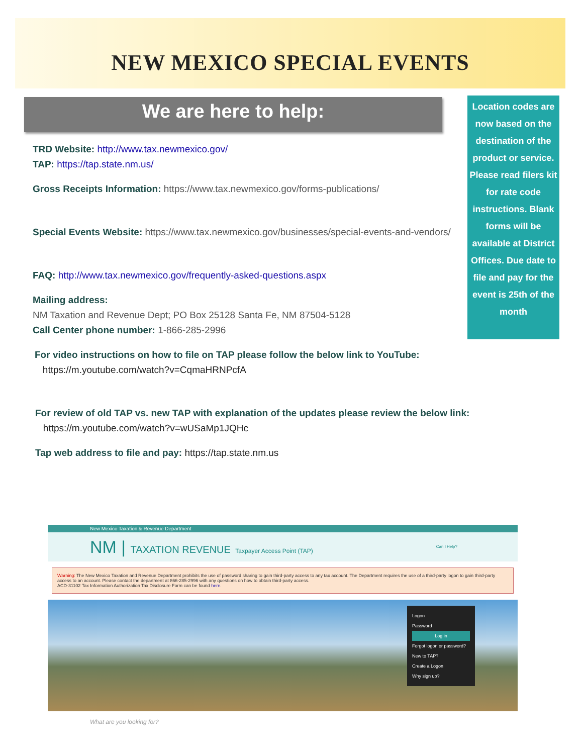NEW MEXICO SPECIAL EVENTS
We are here to help:
TRD Website: http://www.tax.newmexico.gov/
TAP: https://tap.state.nm.us/
Gross Receipts Information: https://www.tax.newmexico.gov/forms-publications/
Special Events Website: https://www.tax.newmexico.gov/businesses/special-events-and-vendors/
FAQ: http://www.tax.newmexico.gov/frequently-asked-questions.aspx
Mailing address:
NM Taxation and Revenue Dept; PO Box 25128 Santa Fe, NM 87504-5128
Call Center phone number: 1-866-285-2996
For video instructions on how to file on TAP please follow the below link to YouTube:
https://m.youtube.com/watch?v=CqmaHRNPcfA
For review of old TAP vs. new TAP with explanation of the updates please review the below link:
https://m.youtube.com/watch?v=wUSaMp1JQHc
Tap web address to file and pay: https://tap.state.nm.us
Location codes are now based on the destination of the product or service. Please read filers kit for rate code instructions. Blank forms will be available at District Offices. Due date to file and pay for the event is 25th of the month
New Mexico Taxation & Revenue Department
NM | TAXATION REVENUE Taxpayer Access Point (TAP) Can I Help?
Warning: The New Mexico Taxation and Revenue Department prohibits the use of password sharing to gain third-party access to any tax account. The Department requires the use of a third-party logon to gain third-party access to an account. Please contact the department at 866-285-2996 with any questions on how to obtain third-party access.
ACD-31102 Tax Information Authorization Tax Disclosure Form can be found here.
Logon
Password
Log in
Forgot logon or password?
New to TAP?
Create a Logon
Why sign up?
What are you looking for?